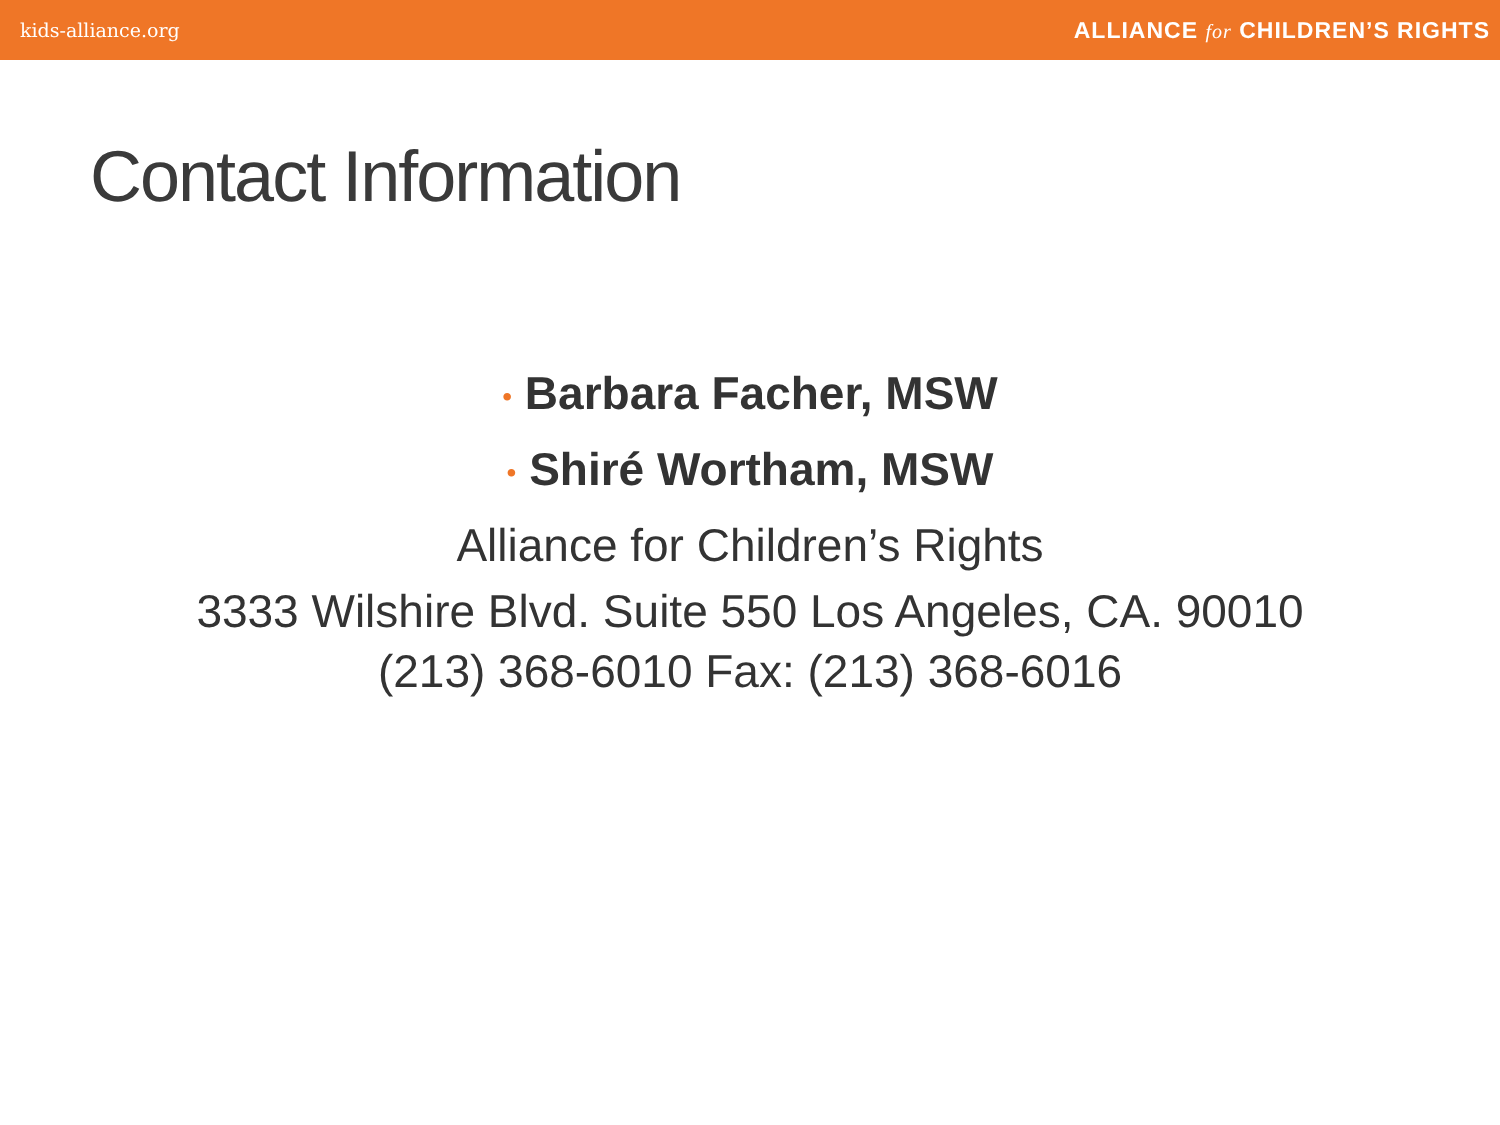kids-alliance.org ALLIANCE for CHILDREN’S RIGHTS
Contact Information
• Barbara Facher, MSW
• Shiré Wortham, MSW
Alliance for Children’s Rights
3333 Wilshire Blvd. Suite 550 Los Angeles, CA. 90010
(213) 368-6010 Fax: (213) 368-6016